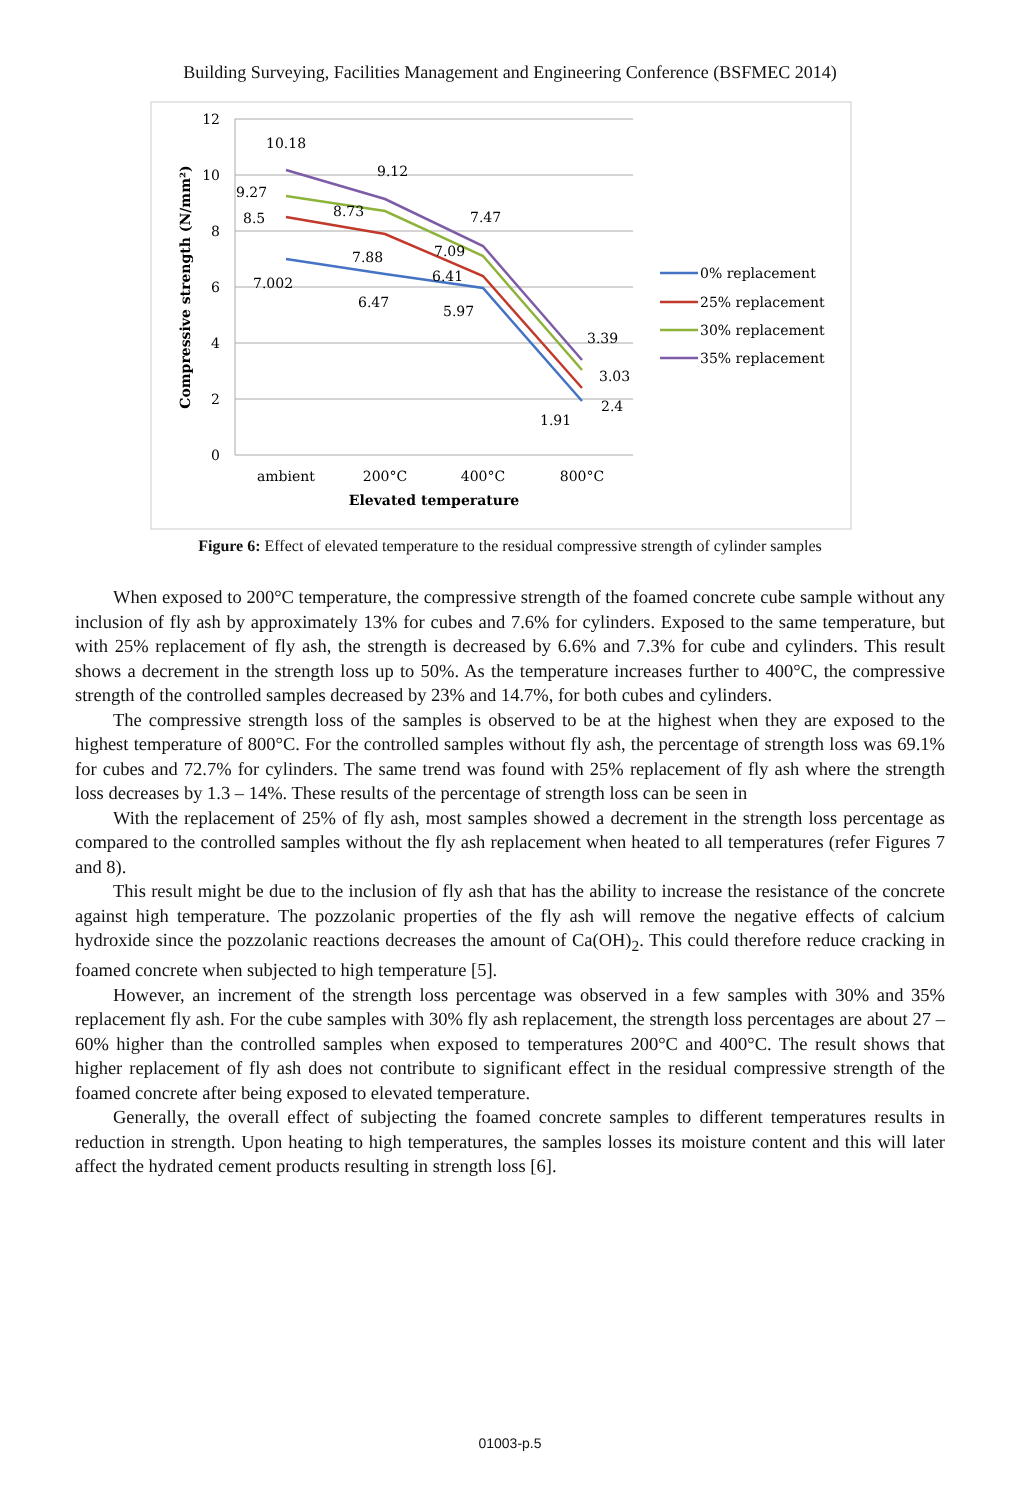Building Surveying, Facilities Management and Engineering Conference (BSFMEC 2014)
12
10
8
6
4
2
0
Compressive strength (N/mm²)
ambient
200°C
400°C
800°C
Elevated temperature
10.18
9.12
9.27
8.73
7.47
8.5
7.09
7.88
6.41
7.002
6.47
5.97
3.39
3.03
2.4
1.91
0% replacement
25% replacement
30% replacement
35% replacement
Figure 6: Effect of elevated temperature to the residual compressive strength of cylinder samples
When exposed to 200°C temperature, the compressive strength of the foamed concrete cube sample without any inclusion of fly ash by approximately 13% for cubes and 7.6% for cylinders. Exposed to the same temperature, but with 25% replacement of fly ash, the strength is decreased by 6.6% and 7.3% for cube and cylinders. This result shows a decrement in the strength loss up to 50%. As the temperature increases further to 400°C, the compressive strength of the controlled samples decreased by 23% and 14.7%, for both cubes and cylinders.
The compressive strength loss of the samples is observed to be at the highest when they are exposed to the highest temperature of 800°C. For the controlled samples without fly ash, the percentage of strength loss was 69.1% for cubes and 72.7% for cylinders. The same trend was found with 25% replacement of fly ash where the strength loss decreases by 1.3 – 14%. These results of the percentage of strength loss can be seen in
With the replacement of 25% of fly ash, most samples showed a decrement in the strength loss percentage as compared to the controlled samples without the fly ash replacement when heated to all temperatures (refer Figures 7 and 8).
This result might be due to the inclusion of fly ash that has the ability to increase the resistance of the concrete against high temperature. The pozzolanic properties of the fly ash will remove the negative effects of calcium hydroxide since the pozzolanic reactions decreases the amount of Ca(OH)<sub>2</sub>. This could therefore reduce cracking in foamed concrete when subjected to high temperature [5].
However, an increment of the strength loss percentage was observed in a few samples with 30% and 35% replacement fly ash. For the cube samples with 30% fly ash replacement, the strength loss percentages are about 27 – 60% higher than the controlled samples when exposed to temperatures 200°C and 400°C. The result shows that higher replacement of fly ash does not contribute to significant effect in the residual compressive strength of the foamed concrete after being exposed to elevated temperature.
Generally, the overall effect of subjecting the foamed concrete samples to different temperatures results in reduction in strength. Upon heating to high temperatures, the samples losses its moisture content and this will later affect the hydrated cement products resulting in strength loss [6].
01003-p.5